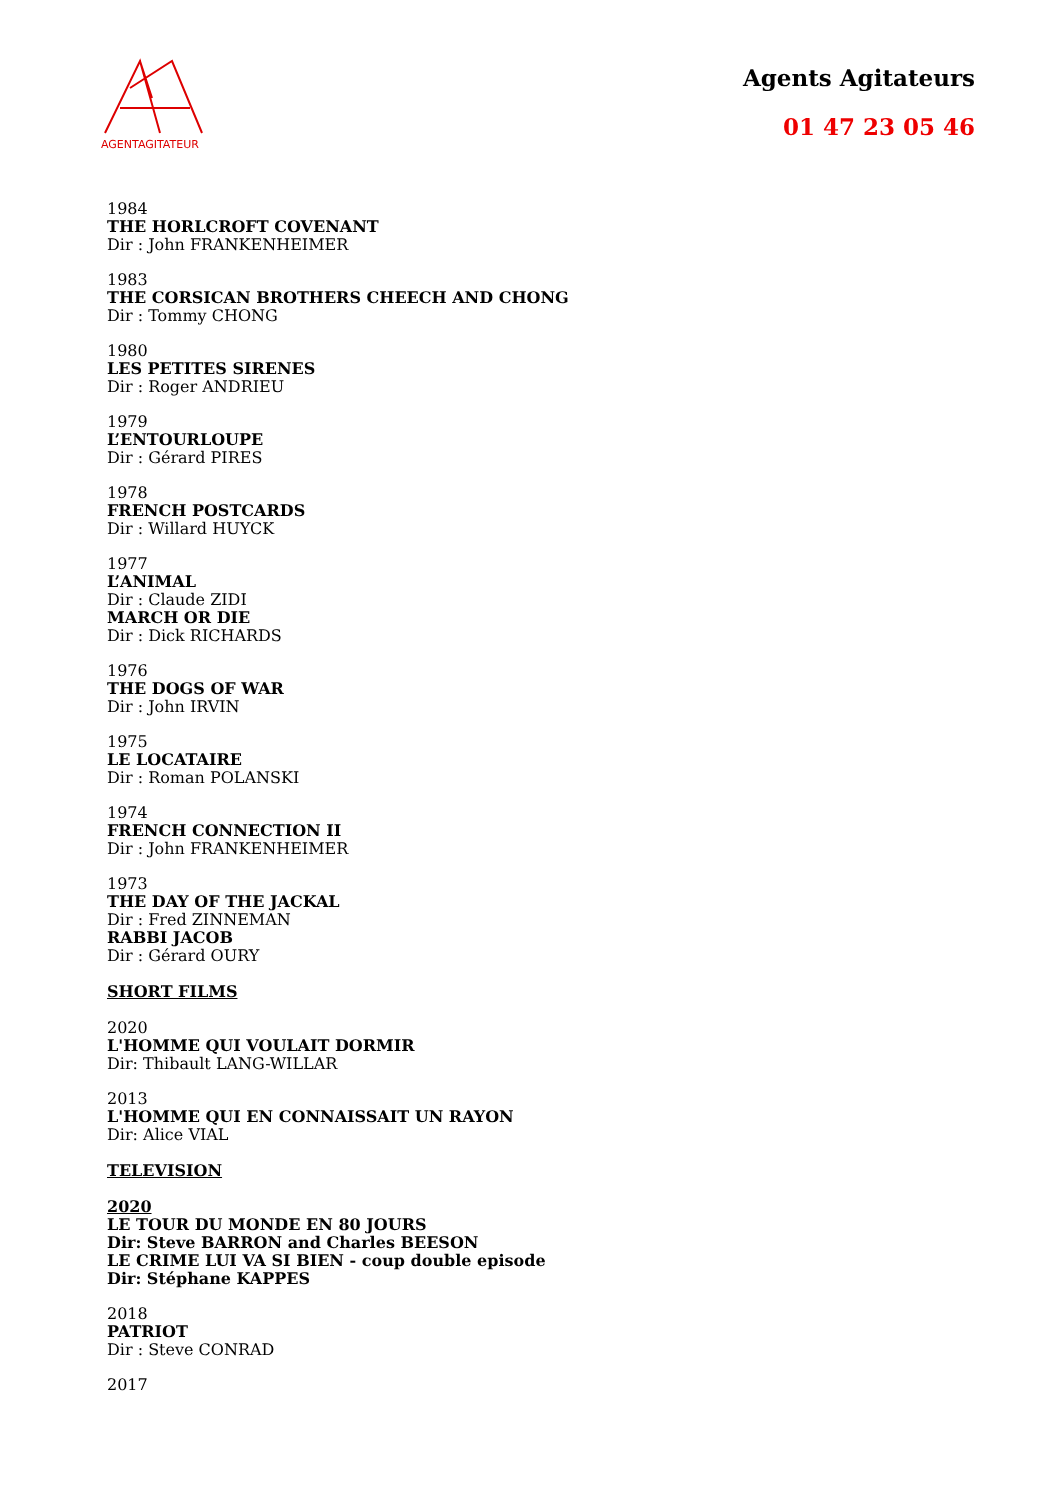AGENTAGITATEUR
Agents Agitateurs
01 47 23 05 46
1984
THE HORLCROFT COVENANT
Dir : John FRANKENHEIMER
1983
THE CORSICAN BROTHERS CHEECH AND CHONG
Dir : Tommy CHONG
1980
LES PETITES SIRENES
Dir : Roger ANDRIEU
1979
L’ENTOURLOUPE
Dir : Gérard PIRES
1978
FRENCH POSTCARDS
Dir : Willard HUYCK
1977
L’ANIMAL
Dir : Claude ZIDI
MARCH OR DIE
Dir : Dick RICHARDS
1976
THE DOGS OF WAR
Dir : John IRVIN
1975
LE LOCATAIRE
Dir : Roman POLANSKI
1974
FRENCH CONNECTION II
Dir : John FRANKENHEIMER
1973
THE DAY OF THE JACKAL
Dir : Fred ZINNEMAN
RABBI JACOB
Dir : Gérard OURY
SHORT FILMS
2020
L'HOMME QUI VOULAIT DORMIR
Dir: Thibault LANG-WILLAR
2013
L'HOMME QUI EN CONNAISSAIT UN RAYON
Dir: Alice VIAL
TELEVISION
2020
LE TOUR DU MONDE EN 80 JOURS
Dir: Steve BARRON and Charles BEESON
LE CRIME LUI VA SI BIEN - coup double episode
Dir: Stéphane KAPPES
2018
PATRIOT
Dir : Steve CONRAD
2017